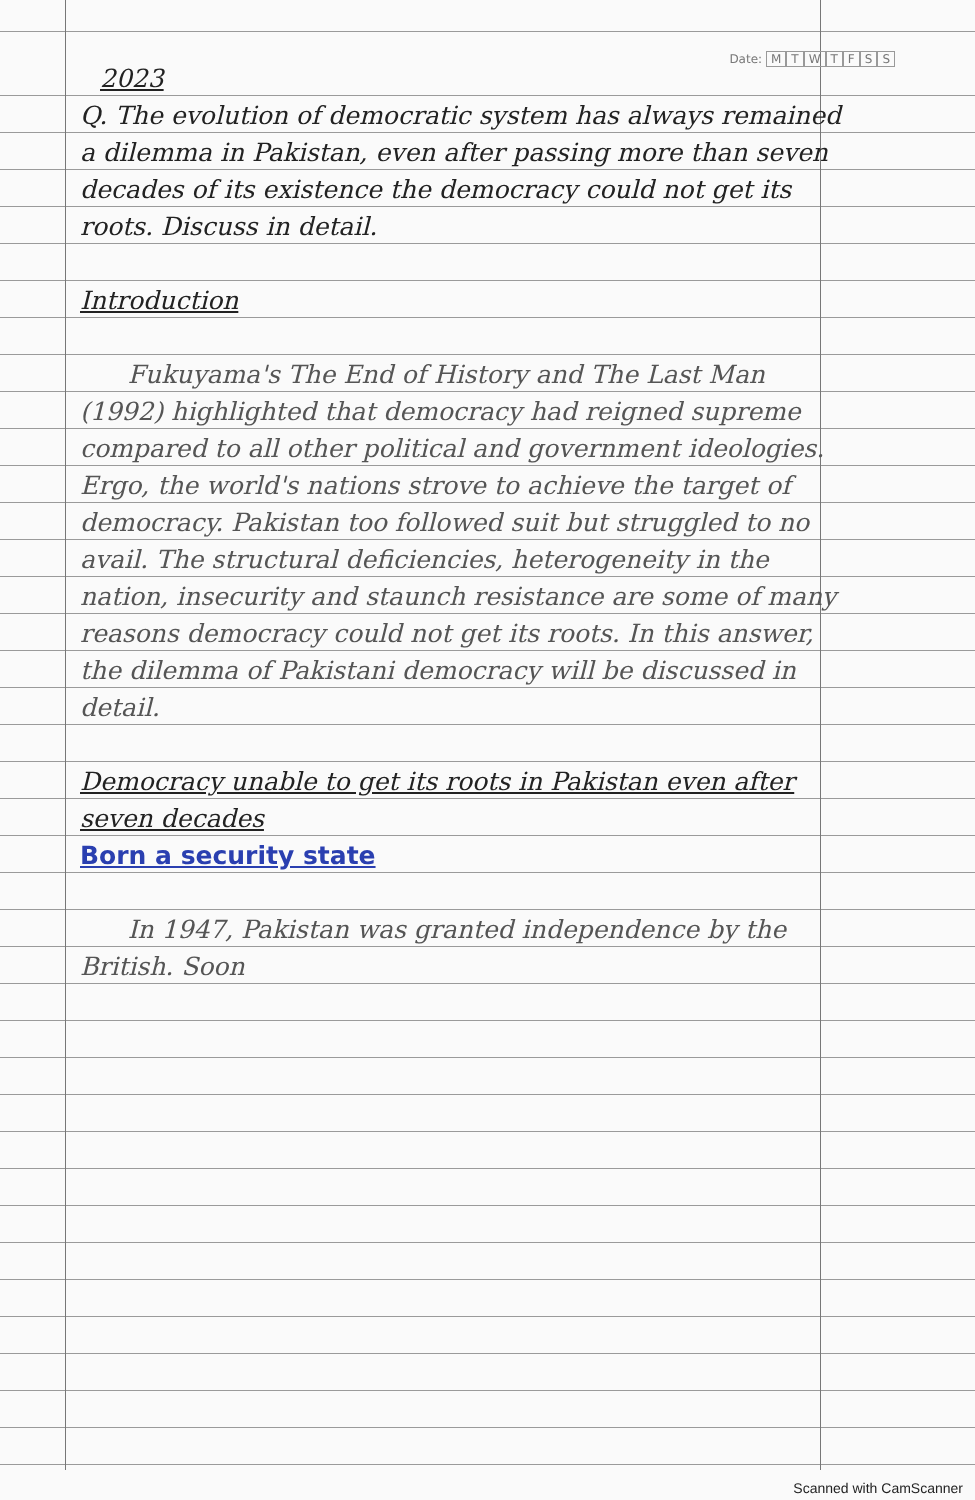Date: MTWTFSS
2023
Q. The evolution of democratic system has always remained a dilemma in Pakistan, even after passing more than seven decades of its existence the democracy could not get its roots. Discuss in detail.
Introduction
Fukuyama's The End of History and The Last Man (1992) highlighted that democracy had reigned supreme compared to all other political and government ideologies. Ergo, the world's nations strove to achieve the target of democracy. Pakistan too followed suit but struggled to no avail. The structural deficiencies, heterogeneity in the nation, insecurity and staunch resistance are some of many reasons democracy could not get its roots. In this answer, the dilemma of Pakistani democracy will be discussed in detail.
Democracy unable to get its roots in Pakistan even after seven decades
Born a security state
In 1947, Pakistan was granted independence by the British. Soon
Scanned with CamScanner